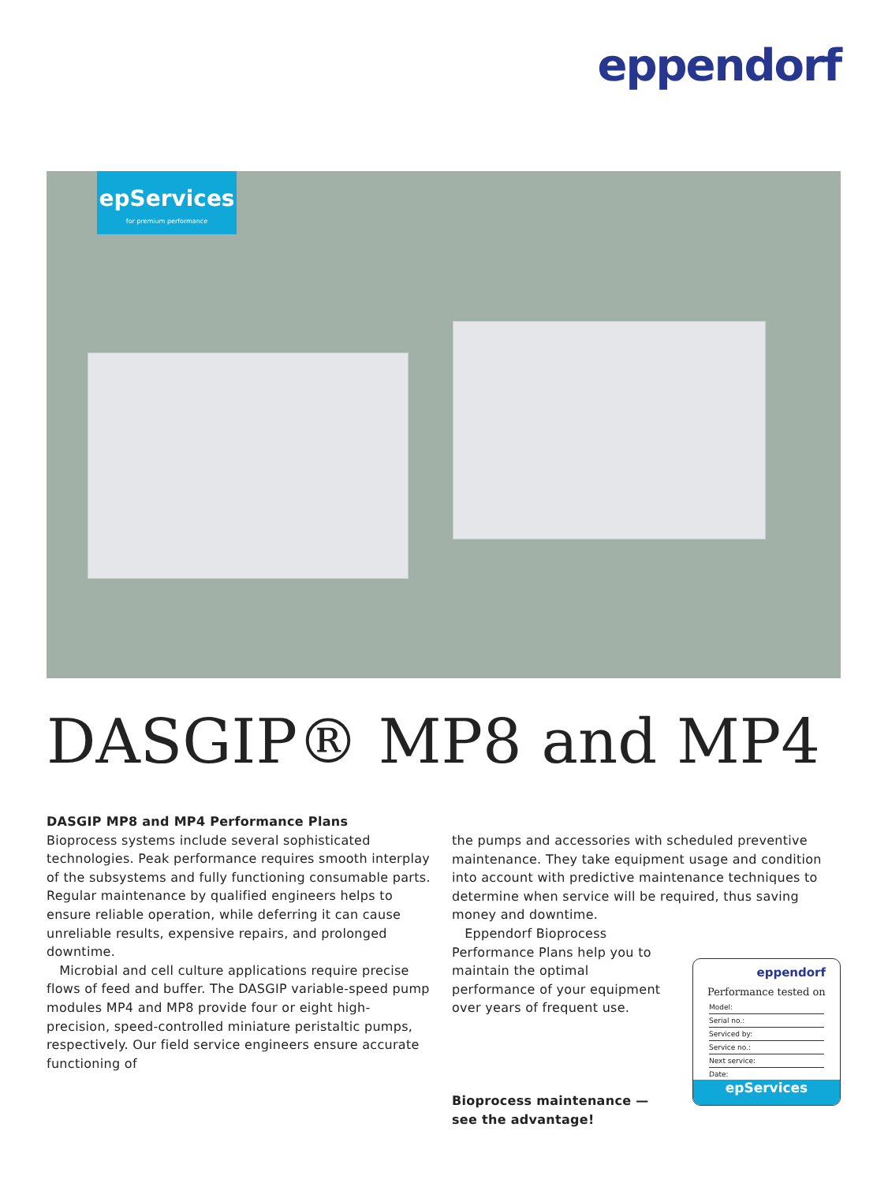eppendorf
epServices
for premium performance
DASGIP® MP8 and MP4
DASGIP MP8 and MP4 Performance Plans
Bioprocess systems include several sophisticated technologies. Peak performance requires smooth interplay of the subsystems and fully functioning consumable parts. Regular maintenance by qualified engineers helps to ensure reliable operation, while deferring it can cause unreliable results, expensive repairs, and prolonged downtime.
Microbial and cell culture applications require precise flows of feed and buffer. The DASGIP variable-speed pump modules MP4 and MP8 provide four or eight high-precision, speed-controlled miniature peristaltic pumps, respectively. Our field service engineers ensure accurate functioning of
the pumps and accessories with scheduled preventive maintenance. They take equipment usage and condition into account with predictive maintenance techniques to determine when service will be required, thus saving money and downtime.
Eppendorf Bioprocess Performance Plans help you to maintain the optimal performance of your equipment over years of frequent use.
Bioprocess maintenance —
see the advantage!
eppendorf
Performance tested on
Model:
Serial no.:
Serviced by:
Service no.:
Next service:
Date:
epServices